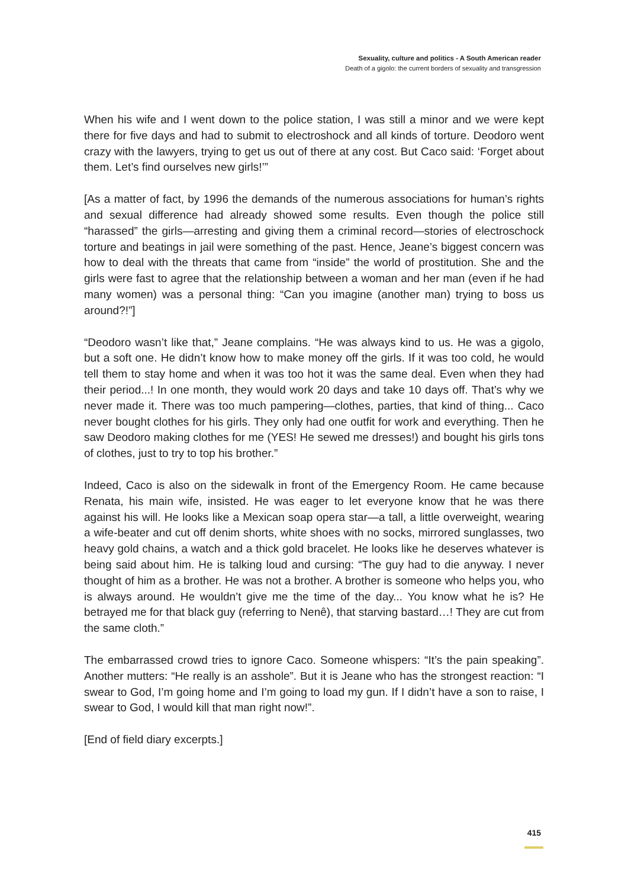Sexuality, culture and politics - A South American reader
Death of a gigolo: the current borders of sexuality and transgression
When his wife and I went down to the police station, I was still a minor and we were kept there for five days and had to submit to electroshock and all kinds of torture. Deodoro went crazy with the lawyers, trying to get us out of there at any cost. But Caco said: ‘Forget about them. Let’s find ourselves new girls!’”
[As a matter of fact, by 1996 the demands of the numerous associations for human’s rights and sexual difference had already showed some results. Even though the police still “harassed” the girls—arresting and giving them a criminal record—stories of electroschock torture and beatings in jail were something of the past. Hence, Jeane’s biggest concern was how to deal with the threats that came from “inside” the world of prostitution. She and the girls were fast to agree that the relationship between a woman and her man (even if he had many women) was a personal thing: “Can you imagine (another man) trying to boss us around?!”]
“Deodoro wasn’t like that,” Jeane complains. “He was always kind to us. He was a gigolo, but a soft one. He didn’t know how to make money off the girls. If it was too cold, he would tell them to stay home and when it was too hot it was the same deal. Even when they had their period...! In one month, they would work 20 days and take 10 days off. That’s why we never made it. There was too much pampering—clothes, parties, that kind of thing... Caco never bought clothes for his girls. They only had one outfit for work and everything. Then he saw Deodoro making clothes for me (YES! He sewed me dresses!) and bought his girls tons of clothes, just to try to top his brother.”
Indeed, Caco is also on the sidewalk in front of the Emergency Room. He came because Renata, his main wife, insisted. He was eager to let everyone know that he was there against his will. He looks like a Mexican soap opera star—a tall, a little overweight, wearing a wife-beater and cut off denim shorts, white shoes with no socks, mirrored sunglasses, two heavy gold chains, a watch and a thick gold bracelet. He looks like he deserves whatever is being said about him. He is talking loud and cursing: “The guy had to die anyway. I never thought of him as a brother. He was not a brother. A brother is someone who helps you, who is always around. He wouldn’t give me the time of the day... You know what he is? He betrayed me for that black guy (referring to Nenê), that starving bastard…! They are cut from the same cloth.”
The embarrassed crowd tries to ignore Caco. Someone whispers: “It’s the pain speaking”. Another mutters: “He really is an asshole”. But it is Jeane who has the strongest reaction: “I swear to God, I’m going home and I’m going to load my gun. If I didn’t have a son to raise, I swear to God, I would kill that man right now!”.
[End of field diary excerpts.]
415